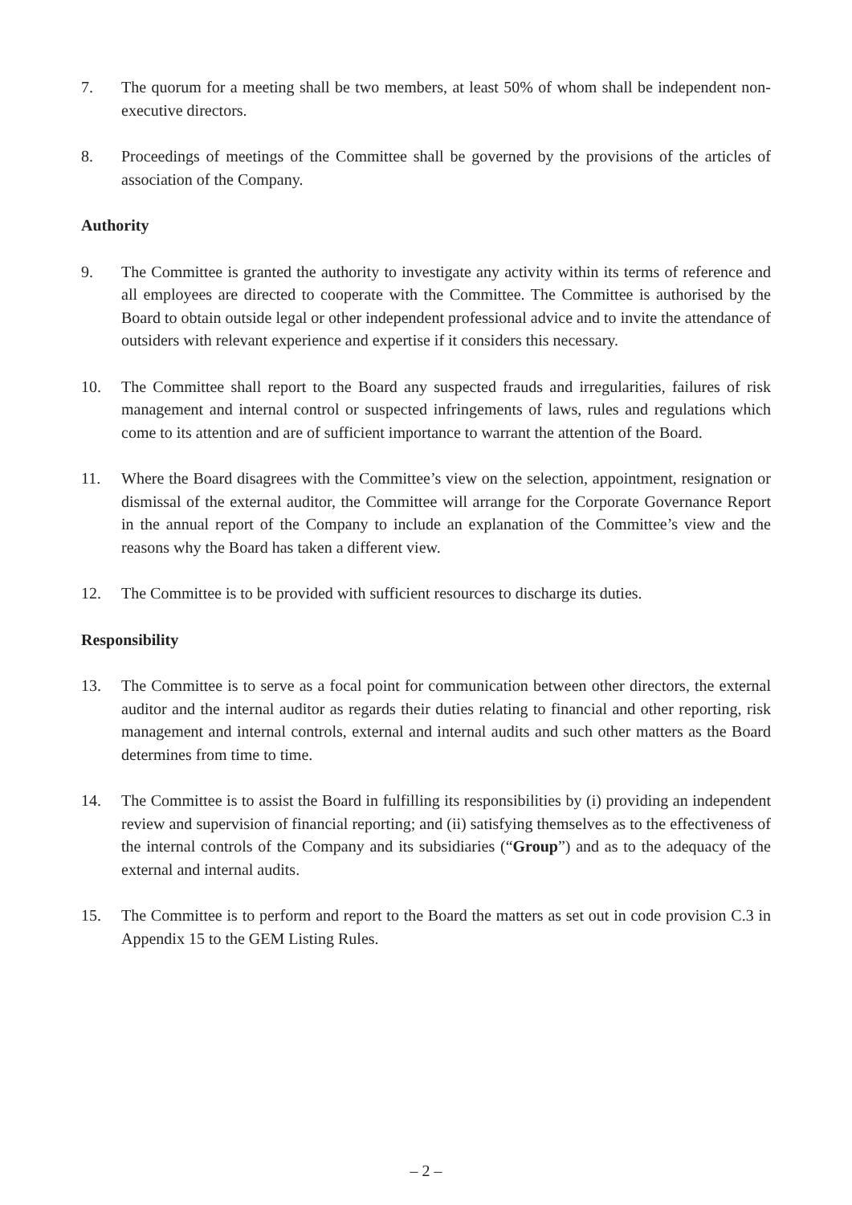7. The quorum for a meeting shall be two members, at least 50% of whom shall be independent non-executive directors.
8. Proceedings of meetings of the Committee shall be governed by the provisions of the articles of association of the Company.
Authority
9. The Committee is granted the authority to investigate any activity within its terms of reference and all employees are directed to cooperate with the Committee. The Committee is authorised by the Board to obtain outside legal or other independent professional advice and to invite the attendance of outsiders with relevant experience and expertise if it considers this necessary.
10. The Committee shall report to the Board any suspected frauds and irregularities, failures of risk management and internal control or suspected infringements of laws, rules and regulations which come to its attention and are of sufficient importance to warrant the attention of the Board.
11. Where the Board disagrees with the Committee’s view on the selection, appointment, resignation or dismissal of the external auditor, the Committee will arrange for the Corporate Governance Report in the annual report of the Company to include an explanation of the Committee’s view and the reasons why the Board has taken a different view.
12. The Committee is to be provided with sufficient resources to discharge its duties.
Responsibility
13. The Committee is to serve as a focal point for communication between other directors, the external auditor and the internal auditor as regards their duties relating to financial and other reporting, risk management and internal controls, external and internal audits and such other matters as the Board determines from time to time.
14. The Committee is to assist the Board in fulfilling its responsibilities by (i) providing an independent review and supervision of financial reporting; and (ii) satisfying themselves as to the effectiveness of the internal controls of the Company and its subsidiaries (“Group”) and as to the adequacy of the external and internal audits.
15. The Committee is to perform and report to the Board the matters as set out in code provision C.3 in Appendix 15 to the GEM Listing Rules.
– 2 –